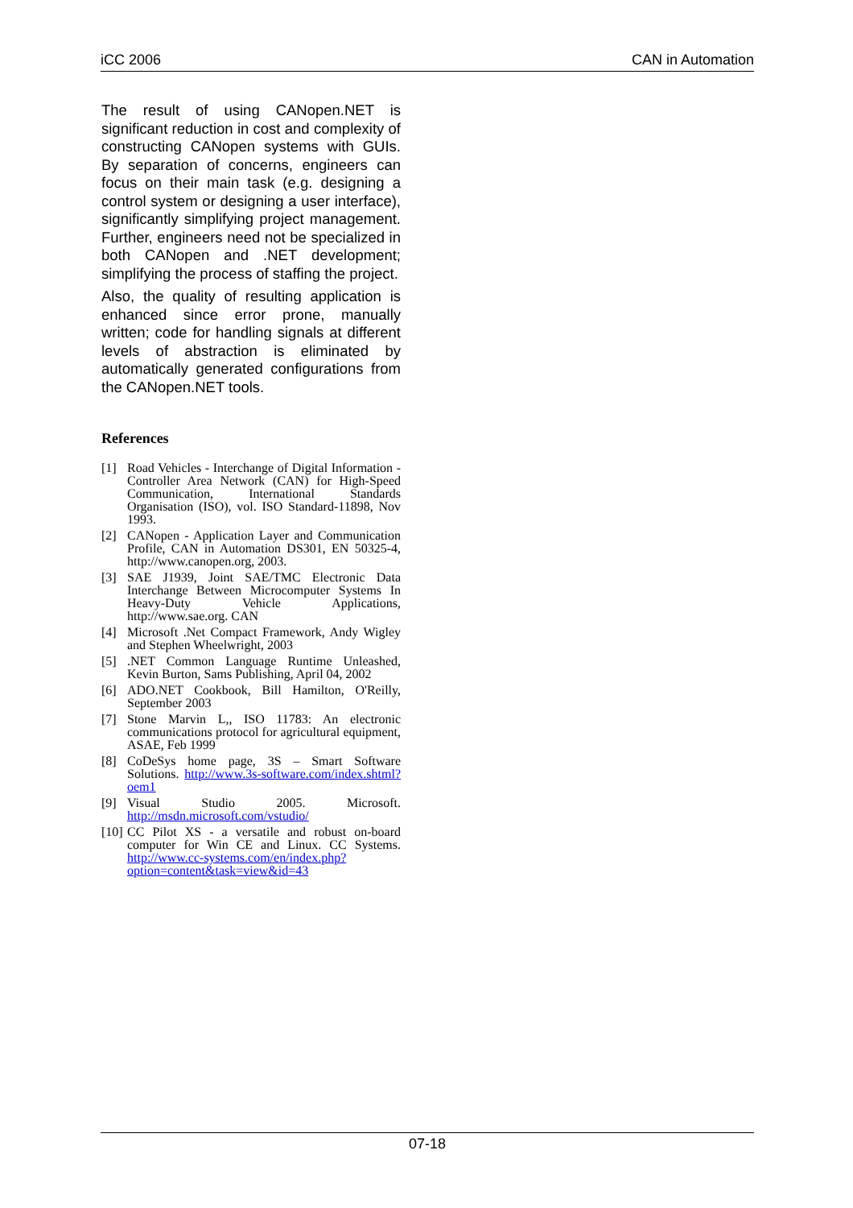iCC 2006 CAN in Automation
The result of using CANopen.NET is significant reduction in cost and complexity of constructing CANopen systems with GUIs. By separation of concerns, engineers can focus on their main task (e.g. designing a control system or designing a user interface), significantly simplifying project management. Further, engineers need not be specialized in both CANopen and .NET development; simplifying the process of staffing the project.
Also, the quality of resulting application is enhanced since error prone, manually written; code for handling signals at different levels of abstraction is eliminated by automatically generated configurations from the CANopen.NET tools.
References
[1] Road Vehicles - Interchange of Digital Information - Controller Area Network (CAN) for High-Speed Communication, International Standards Organisation (ISO), vol. ISO Standard-11898, Nov 1993.
[2] CANopen - Application Layer and Communication Profile, CAN in Automation DS301, EN 50325-4, http://www.canopen.org, 2003.
[3] SAE J1939, Joint SAE/TMC Electronic Data Interchange Between Microcomputer Systems In Heavy-Duty Vehicle Applications, http://www.sae.org. CAN
[4] Microsoft .Net Compact Framework, Andy Wigley and Stephen Wheelwright, 2003
[5].NET Common Language Runtime Unleashed, Kevin Burton, Sams Publishing, April 04, 2002
[6] ADO.NET Cookbook, Bill Hamilton, O'Reilly, September 2003
[7] Stone Marvin L,, ISO 11783: An electronic communications protocol for agricultural equipment, ASAE, Feb 1999
[8] CoDeSys home page, 3S – Smart Software Solutions. http://www.3s-software.com/index.shtml?oem1
[9] Visual Studio 2005. Microsoft. http://msdn.microsoft.com/vstudio/
[10] CC Pilot XS - a versatile and robust on-board computer for Win CE and Linux. CC Systems. http://www.cc-systems.com/en/index.php?option=content&task=view&id=43
07-18